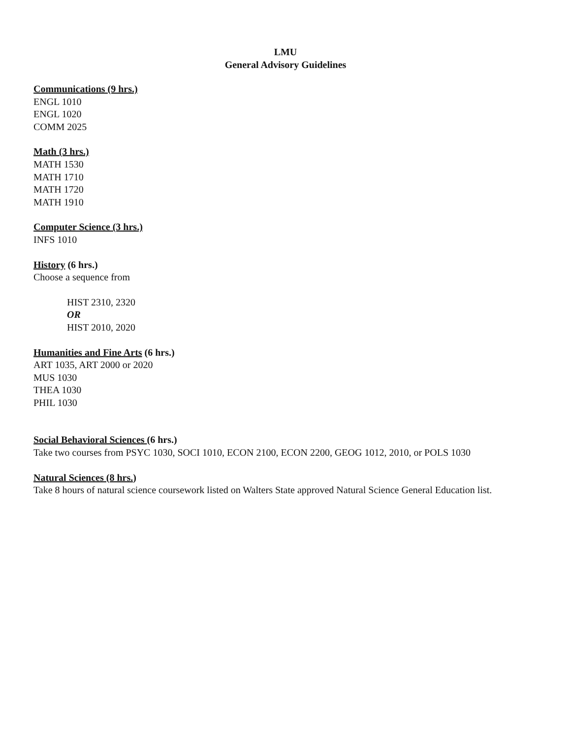LMU
General Advisory Guidelines
Communications (9 hrs.)
ENGL 1010
ENGL 1020
COMM 2025
Math (3 hrs.)
MATH 1530
MATH 1710
MATH 1720
MATH 1910
Computer Science (3 hrs.)
INFS 1010
History (6 hrs.)
Choose a sequence from
HIST 2310, 2320
OR
HIST 2010, 2020
Humanities and Fine Arts (6 hrs.)
ART 1035, ART 2000 or 2020
MUS 1030
THEA 1030
PHIL 1030
Social Behavioral Sciences (6 hrs.)
Take two courses from PSYC 1030, SOCI 1010, ECON 2100, ECON 2200, GEOG 1012, 2010, or POLS 1030
Natural Sciences (8 hrs.)
Take 8 hours of natural science coursework listed on Walters State approved Natural Science General Education list.